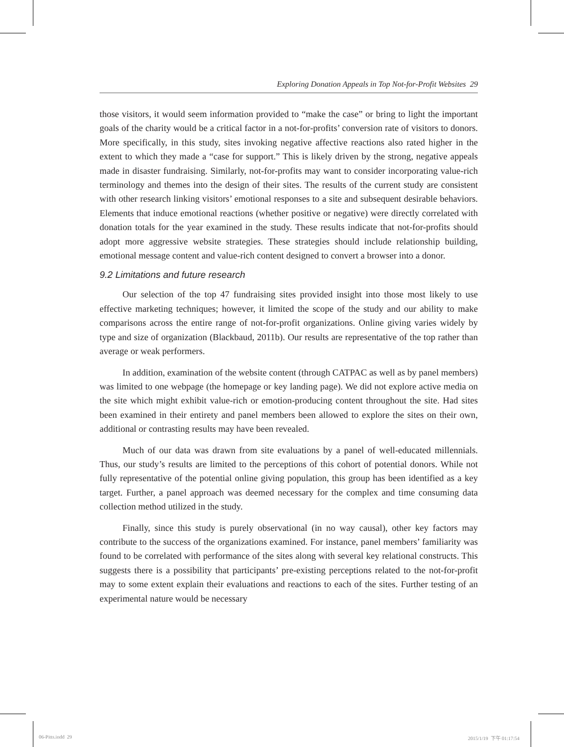Exploring Donation Appeals in Top Not-for-Profit Websites 29
those visitors, it would seem information provided to “make the case” or bring to light the important goals of the charity would be a critical factor in a not-for-profits’ conversion rate of visitors to donors. More specifically, in this study, sites invoking negative affective reactions also rated higher in the extent to which they made a “case for support.” This is likely driven by the strong, negative appeals made in disaster fundraising. Similarly, not-for-profits may want to consider incorporating value-rich terminology and themes into the design of their sites. The results of the current study are consistent with other research linking visitors’ emotional responses to a site and subsequent desirable behaviors. Elements that induce emotional reactions (whether positive or negative) were directly correlated with donation totals for the year examined in the study. These results indicate that not-for-profits should adopt more aggressive website strategies. These strategies should include relationship building, emotional message content and value-rich content designed to convert a browser into a donor.
9.2 Limitations and future research
Our selection of the top 47 fundraising sites provided insight into those most likely to use effective marketing techniques; however, it limited the scope of the study and our ability to make comparisons across the entire range of not-for-profit organizations. Online giving varies widely by type and size of organization (Blackbaud, 2011b). Our results are representative of the top rather than average or weak performers.
In addition, examination of the website content (through CATPAC as well as by panel members) was limited to one webpage (the homepage or key landing page). We did not explore active media on the site which might exhibit value-rich or emotion-producing content throughout the site. Had sites been examined in their entirety and panel members been allowed to explore the sites on their own, additional or contrasting results may have been revealed.
Much of our data was drawn from site evaluations by a panel of well-educated millennials. Thus, our study’s results are limited to the perceptions of this cohort of potential donors. While not fully representative of the potential online giving population, this group has been identified as a key target. Further, a panel approach was deemed necessary for the complex and time consuming data collection method utilized in the study.
Finally, since this study is purely observational (in no way causal), other key factors may contribute to the success of the organizations examined. For instance, panel members’ familiarity was found to be correlated with performance of the sites along with several key relational constructs. This suggests there is a possibility that participants’ pre-existing perceptions related to the not-for-profit may to some extent explain their evaluations and reactions to each of the sites. Further testing of an experimental nature would be necessary
06-Pitts.indd 29 2015/1/19 下午 01:17:54